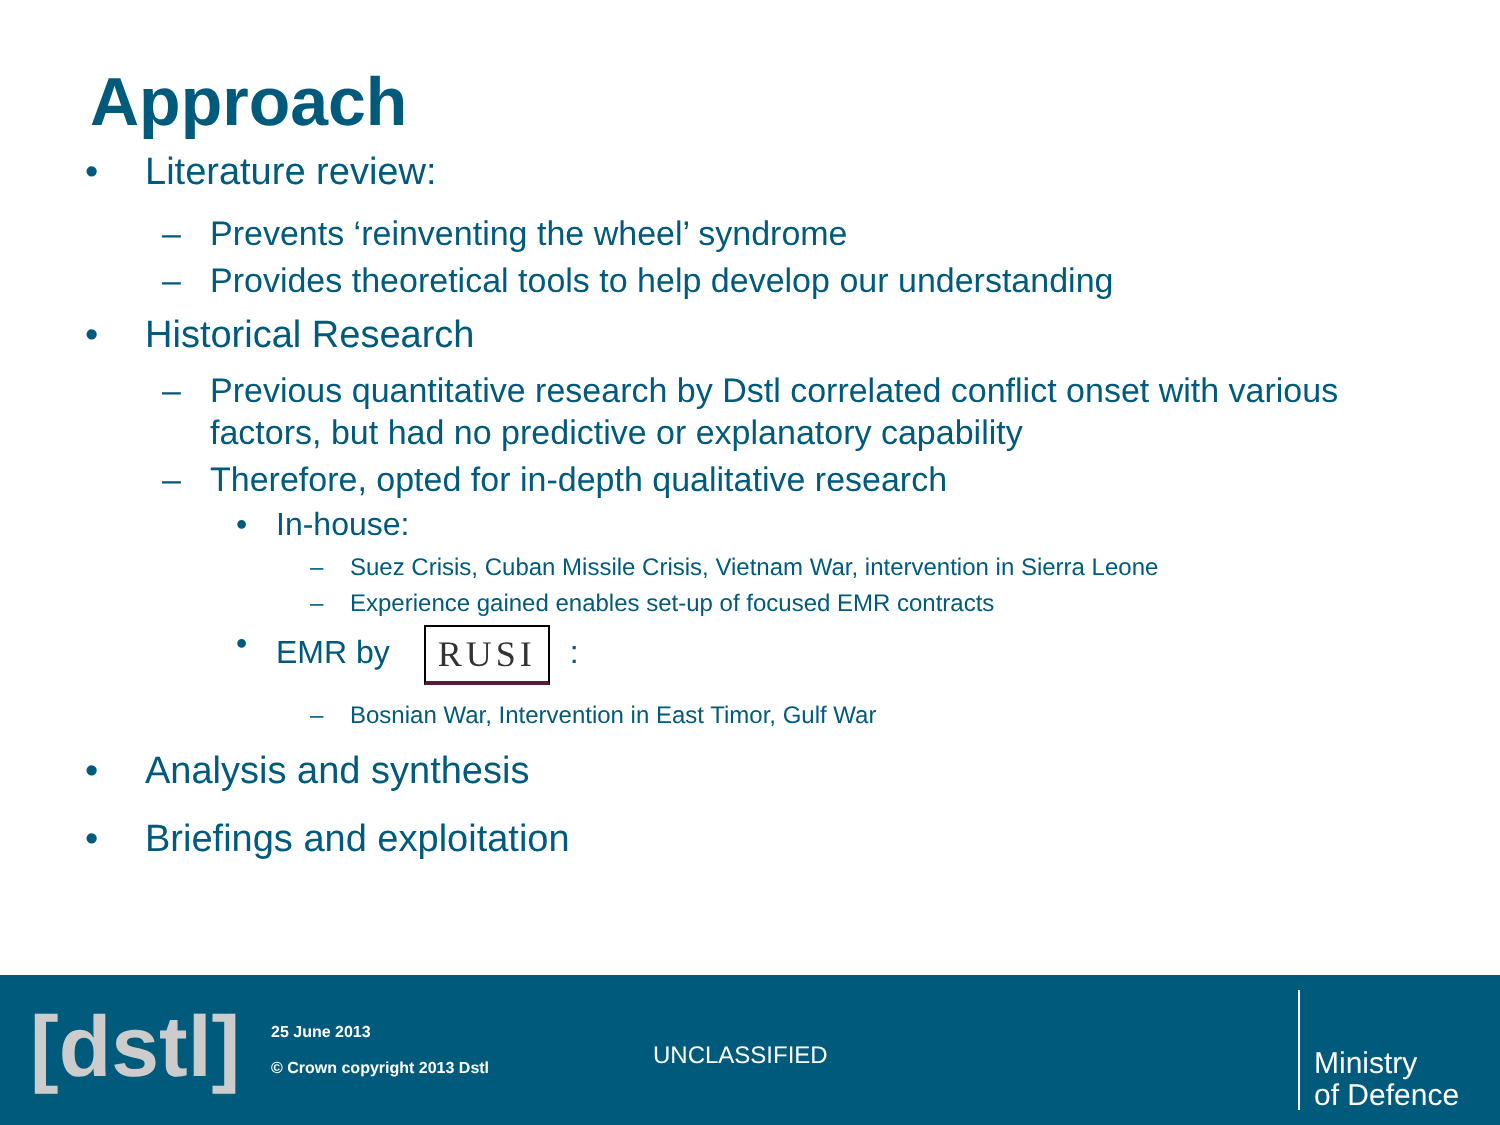Approach
• Literature review:
– Prevents ‘reinventing the wheel’ syndrome
– Provides theoretical tools to help develop our understanding
• Historical Research
– Previous quantitative research by Dstl correlated conflict onset with various
factors, but had no predictive or explanatory capability
– Therefore, opted for in-depth qualitative research
• In-house:
– Suez Crisis, Cuban Missile Crisis, Vietnam War, intervention in Sierra Leone
– Experience gained enables set-up of focused EMR contracts
• EMR by RUSI:
– Bosnian War, Intervention in East Timor, Gulf War
• Analysis and synthesis
• Briefings and exploitation
[dstl]
25 June 2013
© Crown copyright 2013 Dstl
UNCLASSIFIED
Ministry
of Defence